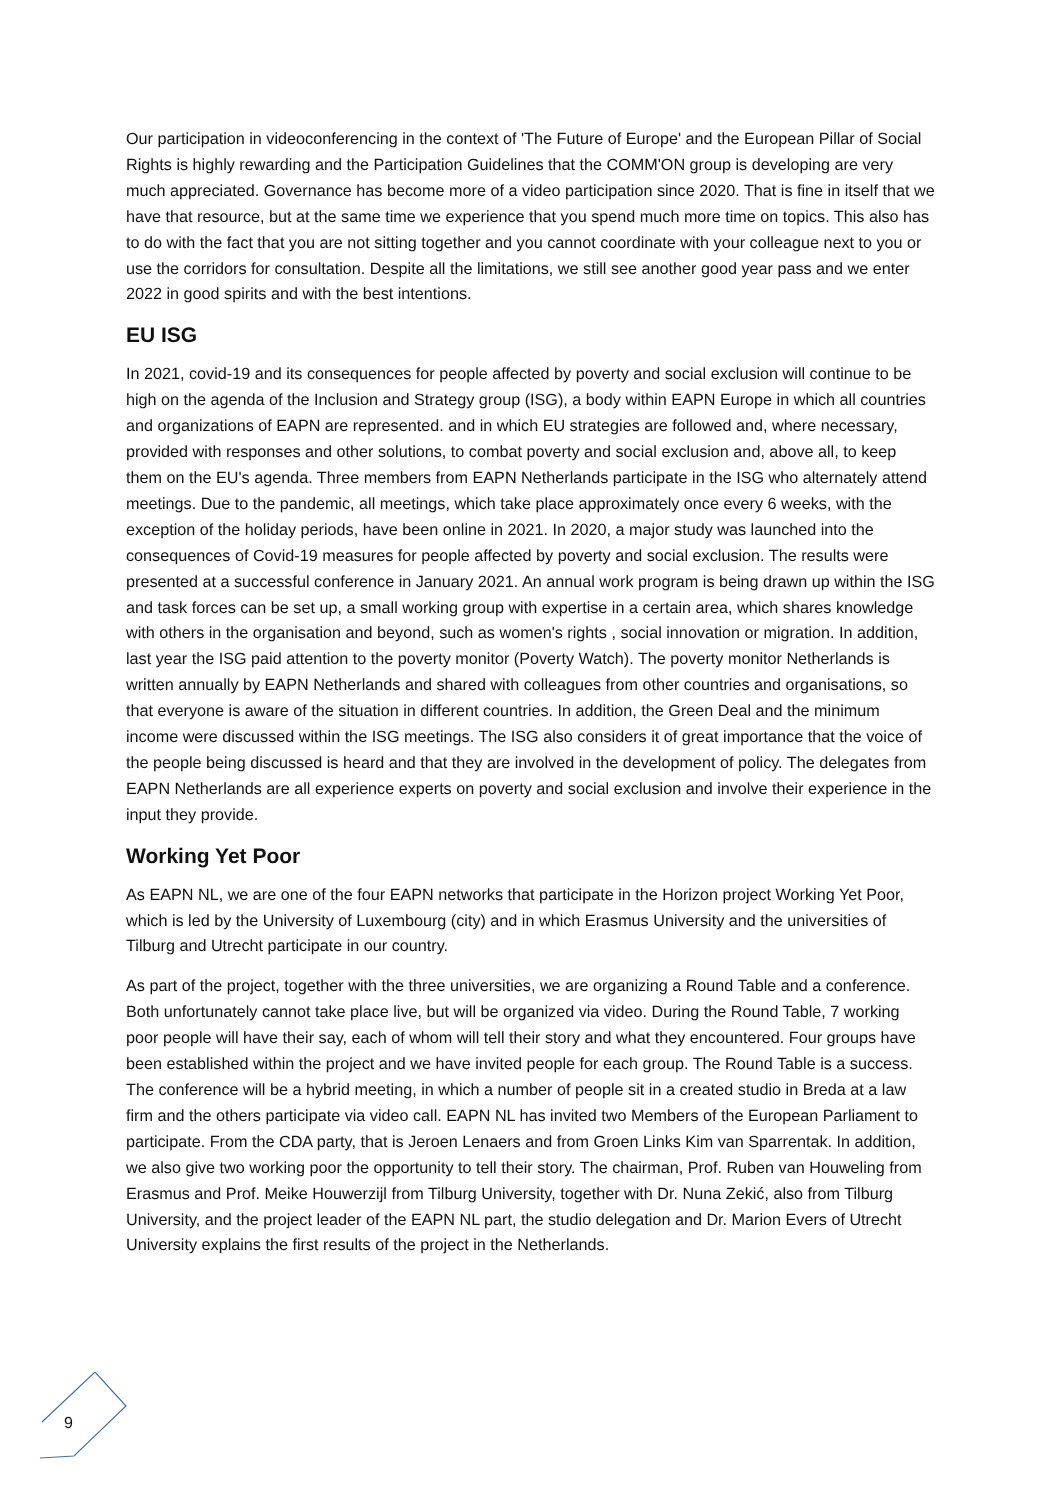Our participation in videoconferencing in the context of 'The Future of Europe' and the European Pillar of Social Rights is highly rewarding and the Participation Guidelines that the COMM'ON group is developing are very much appreciated. Governance has become more of a video participation since 2020. That is fine in itself that we have that resource, but at the same time we experience that you spend much more time on topics. This also has to do with the fact that you are not sitting together and you cannot coordinate with your colleague next to you or use the corridors for consultation. Despite all the limitations, we still see another good year pass and we enter 2022 in good spirits and with the best intentions.
EU ISG
In 2021, covid-19 and its consequences for people affected by poverty and social exclusion will continue to be high on the agenda of the Inclusion and Strategy group (ISG), a body within EAPN Europe in which all countries and organizations of EAPN are represented. and in which EU strategies are followed and, where necessary, provided with responses and other solutions, to combat poverty and social exclusion and, above all, to keep them on the EU's agenda. Three members from EAPN Netherlands participate in the ISG who alternately attend meetings. Due to the pandemic, all meetings, which take place approximately once every 6 weeks, with the exception of the holiday periods, have been online in 2021. In 2020, a major study was launched into the consequences of Covid-19 measures for people affected by poverty and social exclusion. The results were presented at a successful conference in January 2021. An annual work program is being drawn up within the ISG and task forces can be set up, a small working group with expertise in a certain area, which shares knowledge with others in the organisation and beyond, such as women's rights , social innovation or migration. In addition, last year the ISG paid attention to the poverty monitor (Poverty Watch). The poverty monitor Netherlands is written annually by EAPN Netherlands and shared with colleagues from other countries and organisations, so that everyone is aware of the situation in different countries. In addition, the Green Deal and the minimum income were discussed within the ISG meetings. The ISG also considers it of great importance that the voice of the people being discussed is heard and that they are involved in the development of policy. The delegates from EAPN Netherlands are all experience experts on poverty and social exclusion and involve their experience in the input they provide.
Working Yet Poor
As EAPN NL, we are one of the four EAPN networks that participate in the Horizon project Working Yet Poor, which is led by the University of Luxembourg (city) and in which Erasmus University and the universities of Tilburg and Utrecht participate in our country.
As part of the project, together with the three universities, we are organizing a Round Table and a conference. Both unfortunately cannot take place live, but will be organized via video. During the Round Table, 7 working poor people will have their say, each of whom will tell their story and what they encountered. Four groups have been established within the project and we have invited people for each group. The Round Table is a success. The conference will be a hybrid meeting, in which a number of people sit in a created studio in Breda at a law firm and the others participate via video call. EAPN NL has invited two Members of the European Parliament to participate. From the CDA party, that is Jeroen Lenaers and from Groen Links Kim van Sparrentak. In addition, we also give two working poor the opportunity to tell their story. The chairman, Prof. Ruben van Houweling from Erasmus and Prof. Meike Houwerzijl from Tilburg University, together with Dr. Nuna Zekić, also from Tilburg University, and the project leader of the EAPN NL part, the studio delegation and Dr. Marion Evers of Utrecht University explains the first results of the project in the Netherlands.
9